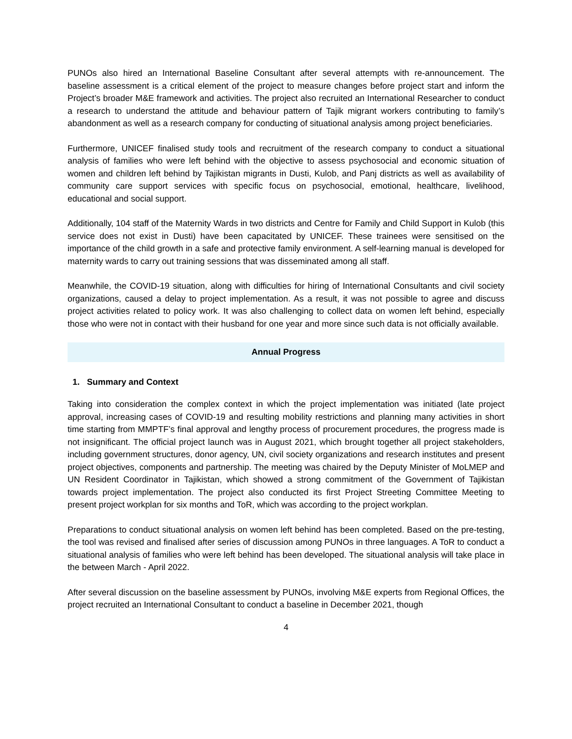PUNOs also hired an International Baseline Consultant after several attempts with re-announcement. The baseline assessment is a critical element of the project to measure changes before project start and inform the Project’s broader M&E framework and activities. The project also recruited an International Researcher to conduct a research to understand the attitude and behaviour pattern of Tajik migrant workers contributing to family’s abandonment as well as a research company for conducting of situational analysis among project beneficiaries.
Furthermore, UNICEF finalised study tools and recruitment of the research company to conduct a situational analysis of families who were left behind with the objective to assess psychosocial and economic situation of women and children left behind by Tajikistan migrants in Dusti, Kulob, and Panj districts as well as availability of community care support services with specific focus on psychosocial, emotional, healthcare, livelihood, educational and social support.
Additionally, 104 staff of the Maternity Wards in two districts and Centre for Family and Child Support in Kulob (this service does not exist in Dusti) have been capacitated by UNICEF. These trainees were sensitised on the importance of the child growth in a safe and protective family environment. A self-learning manual is developed for maternity wards to carry out training sessions that was disseminated among all staff.
Meanwhile, the COVID-19 situation, along with difficulties for hiring of International Consultants and civil society organizations, caused a delay to project implementation. As a result, it was not possible to agree and discuss project activities related to policy work. It was also challenging to collect data on women left behind, especially those who were not in contact with their husband for one year and more since such data is not officially available.
Annual Progress
1. Summary and Context
Taking into consideration the complex context in which the project implementation was initiated (late project approval, increasing cases of COVID-19 and resulting mobility restrictions and planning many activities in short time starting from MMPTF’s final approval and lengthy process of procurement procedures, the progress made is not insignificant. The official project launch was in August 2021, which brought together all project stakeholders, including government structures, donor agency, UN, civil society organizations and research institutes and present project objectives, components and partnership. The meeting was chaired by the Deputy Minister of MoLMEP and UN Resident Coordinator in Tajikistan, which showed a strong commitment of the Government of Tajikistan towards project implementation. The project also conducted its first Project Streeting Committee Meeting to present project workplan for six months and ToR, which was according to the project workplan.
Preparations to conduct situational analysis on women left behind has been completed. Based on the pre-testing, the tool was revised and finalised after series of discussion among PUNOs in three languages. A ToR to conduct a situational analysis of families who were left behind has been developed. The situational analysis will take place in the between March - April 2022.
After several discussion on the baseline assessment by PUNOs, involving M&E experts from Regional Offices, the project recruited an International Consultant to conduct a baseline in December 2021, though
4